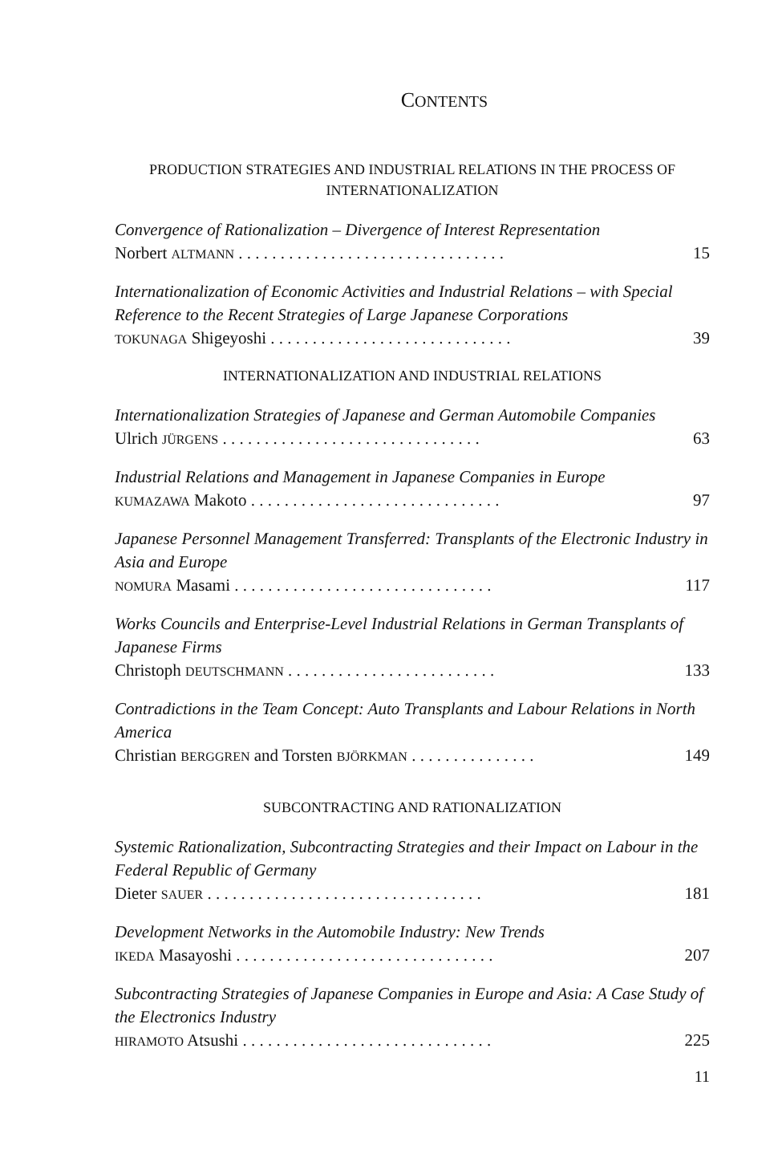CONTENTS
PRODUCTION STRATEGIES AND INDUSTRIAL RELATIONS IN THE PROCESS OF INTERNATIONALIZATION
Convergence of Rationalization – Divergence of Interest Representation
Norbert ALTMANN . . . . . . . . . . . . . . . . . . . . . . . . . . . . . . . . 15
Internationalization of Economic Activities and Industrial Relations – with Special Reference to the Recent Strategies of Large Japanese Corporations
TOKUNAGA Shigeyoshi . . . . . . . . . . . . . . . . . . . . . . . . . . . . . 39
INTERNATIONALIZATION AND INDUSTRIAL RELATIONS
Internationalization Strategies of Japanese and German Automobile Companies
Ulrich JÜRGENS . . . . . . . . . . . . . . . . . . . . . . . . . . . . . . . 63
Industrial Relations and Management in Japanese Companies in Europe
KUMAZAWA Makoto . . . . . . . . . . . . . . . . . . . . . . . . . . . . . . 97
Japanese Personnel Management Transferred: Transplants of the Electronic Industry in Asia and Europe
NOMURA Masami . . . . . . . . . . . . . . . . . . . . . . . . . . . . . . . 117
Works Councils and Enterprise-Level Industrial Relations in German Transplants of Japanese Firms
Christoph DEUTSCHMANN . . . . . . . . . . . . . . . . . . . . . . . . . 133
Contradictions in the Team Concept: Auto Transplants and Labour Relations in North America
Christian BERGGREN and Torsten BJÖRKMAN . . . . . . . . . . . . . . . 149
SUBCONTRACTING AND RATIONALIZATION
Systemic Rationalization, Subcontracting Strategies and their Impact on Labour in the Federal Republic of Germany
Dieter SAUER . . . . . . . . . . . . . . . . . . . . . . . . . . . . . . . . . 181
Development Networks in the Automobile Industry: New Trends
IKEDA Masayoshi . . . . . . . . . . . . . . . . . . . . . . . . . . . . . . . 207
Subcontracting Strategies of Japanese Companies in Europe and Asia: A Case Study of the Electronics Industry
HIRAMOTO Atsushi . . . . . . . . . . . . . . . . . . . . . . . . . . . . . . 225
11